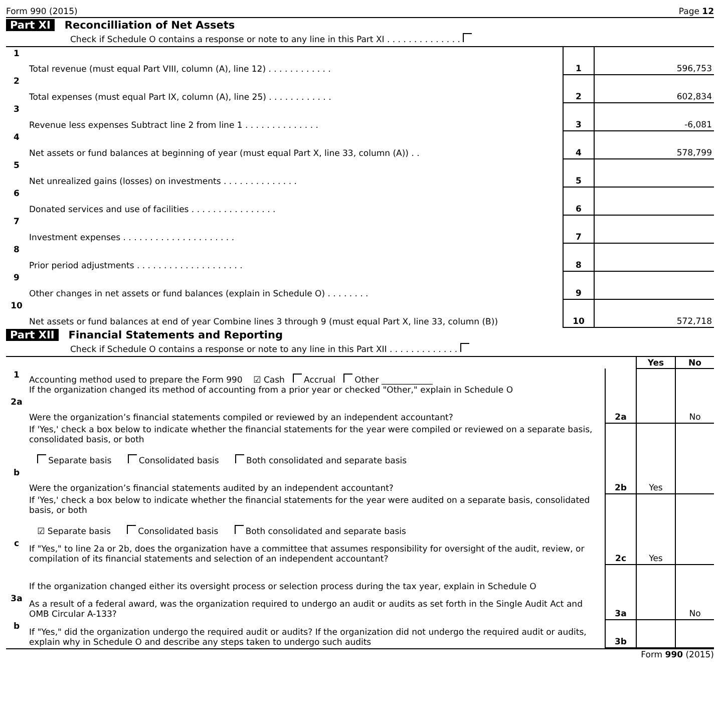Form 990 (2015) Page 12
Part XI Reconcilliation of Net Assets
Check if Schedule O contains a response or note to any line in this Part XI . . . . . . . . . . . . . .
| 1 | Total revenue (must equal Part VIII, column (A), line 12) . . . . . . . . . . . . | 1 | 596,753 |
| 2 | Total expenses (must equal Part IX, column (A), line 25) . . . . . . . . . . . . | 2 | 602,834 |
| 3 | Revenue less expenses Subtract line 2 from line 1 . . . . . . . . . . . . . . | 3 | -6,081 |
| 4 | Net assets or fund balances at beginning of year (must equal Part X, line 33, column (A)) . . | 4 | 578,799 |
| 5 | Net unrealized gains (losses) on investments . . . . . . . . . . . . . . | 5 | |
| 6 | Donated services and use of facilities . . . . . . . . . . . . . . . . | 6 | |
| 7 | Investment expenses . . . . . . . . . . . . . . . . . . . . . | 7 | |
| 8 | Prior period adjustments . . . . . . . . . . . . . . . . . . . . | 8 | |
| 9 | Other changes in net assets or fund balances (explain in Schedule O) . . . . . . . . | 9 | |
| 10 | Net assets or fund balances at end of year Combine lines 3 through 9 (must equal Part X, line 33, column (B)) | 10 | 572,718 |
Part XII Financial Statements and Reporting
Check if Schedule O contains a response or note to any line in this Part XII . . . . . . . . . . . . .
| | | | Yes | No |
| 1 | Accounting method used to prepare the Form 990 ☑ Cash Accrual Other ____________ If the organization changed its method of accounting from a prior year or checked "Other," explain in Schedule O | | | |
| 2a | Were the organization’s financial statements compiled or reviewed by an independent accountant? | 2a | | No |
| | If 'Yes,' check a box below to indicate whether the financial statements for the year were compiled or reviewed on a separate basis, consolidated basis, or both Separate basis Consolidated basis Both consolidated and separate basis | | | |
| b | Were the organization’s financial statements audited by an independent accountant? | 2b | Yes | |
| | If 'Yes,' check a box below to indicate whether the financial statements for the year were audited on a separate basis, consolidated basis, or both ☑ Separate basis Consolidated basis Both consolidated and separate basis | | | |
| c | If "Yes," to line 2a or 2b, does the organization have a committee that assumes responsibility for oversight of the audit, review, or compilation of its financial statements and selection of an independent accountant? | 2c | Yes | |
| | If the organization changed either its oversight process or selection process during the tax year, explain in Schedule O | | | |
| 3a | As a result of a federal award, was the organization required to undergo an audit or audits as set forth in the Single Audit Act and OMB Circular A-133? | 3a | | No |
| b | If "Yes," did the organization undergo the required audit or audits? If the organization did not undergo the required audit or audits, explain why in Schedule O and describe any steps taken to undergo such audits | 3b | | |
Form 990 (2015)